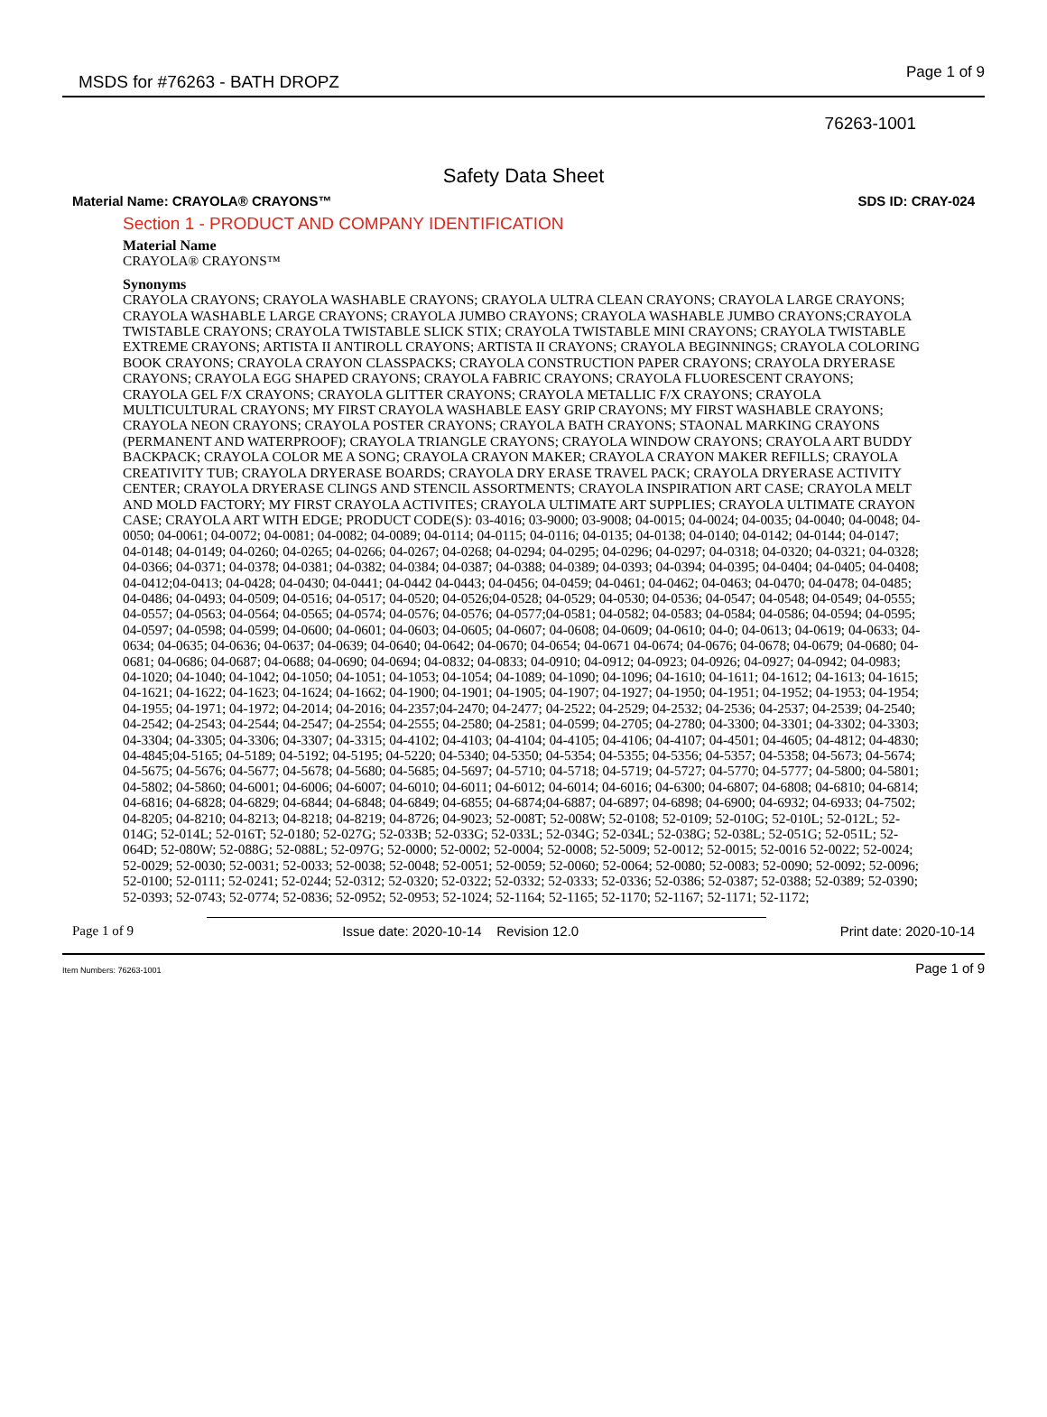MSDS for #76263 - BATH DROPZ Page 1 of 9
76263-1001
Safety Data Sheet
Material Name: CRAYOLA® CRAYONS™ SDS ID: CRAY-024
Section 1 - PRODUCT AND COMPANY IDENTIFICATION
Material Name
CRAYOLA® CRAYONS™
Synonyms
CRAYOLA CRAYONS; CRAYOLA WASHABLE CRAYONS; CRAYOLA ULTRA CLEAN CRAYONS; CRAYOLA LARGE CRAYONS; CRAYOLA WASHABLE LARGE CRAYONS; CRAYOLA JUMBO CRAYONS; CRAYOLA WASHABLE JUMBO CRAYONS;CRAYOLA TWISTABLE CRAYONS; CRAYOLA TWISTABLE SLICK STIX; CRAYOLA TWISTABLE MINI CRAYONS; CRAYOLA TWISTABLE EXTREME CRAYONS; ARTISTA II ANTIROLL CRAYONS; ARTISTA II CRAYONS; CRAYOLA BEGINNINGS; CRAYOLA COLORING BOOK CRAYONS; CRAYOLA CRAYON CLASSPACKS; CRAYOLA CONSTRUCTION PAPER CRAYONS; CRAYOLA DRYERASE CRAYONS; CRAYOLA EGG SHAPED CRAYONS; CRAYOLA FABRIC CRAYONS; CRAYOLA FLUORESCENT CRAYONS; CRAYOLA GEL F/X CRAYONS; CRAYOLA GLITTER CRAYONS; CRAYOLA METALLIC F/X CRAYONS; CRAYOLA MULTICULTURAL CRAYONS; MY FIRST CRAYOLA WASHABLE EASY GRIP CRAYONS; MY FIRST WASHABLE CRAYONS; CRAYOLA NEON CRAYONS; CRAYOLA POSTER CRAYONS; CRAYOLA BATH CRAYONS; STAONAL MARKING CRAYONS (PERMANENT AND WATERPROOF); CRAYOLA TRIANGLE CRAYONS; CRAYOLA WINDOW CRAYONS; CRAYOLA ART BUDDY BACKPACK; CRAYOLA COLOR ME A SONG; CRAYOLA CRAYON MAKER; CRAYOLA CRAYON MAKER REFILLS; CRAYOLA CREATIVITY TUB; CRAYOLA DRYERASE BOARDS; CRAYOLA DRY ERASE TRAVEL PACK; CRAYOLA DRYERASE ACTIVITY CENTER; CRAYOLA DRYERASE CLINGS AND STENCIL ASSORTMENTS; CRAYOLA INSPIRATION ART CASE; CRAYOLA MELT AND MOLD FACTORY; MY FIRST CRAYOLA ACTIVITES; CRAYOLA ULTIMATE ART SUPPLIES; CRAYOLA ULTIMATE CRAYON CASE; CRAYOLA ART WITH EDGE; PRODUCT CODE(S): 03-4016; 03-9000; 03-9008; 04-0015; 04-0024; 04-0035; 04-0040; 04-0048; 04-0050; 04-0061; 04-0072; 04-0081; 04-0082; 04-0089; 04-0114; 04-0115; 04-0116; 04-0135; 04-0138; 04-0140; 04-0142; 04-0144; 04-0147; 04-0148; 04-0149; 04-0260; 04-0265; 04-0266; 04-0267; 04-0268; 04-0294; 04-0295; 04-0296; 04-0297; 04-0318; 04-0320; 04-0321; 04-0328; 04-0366; 04-0371; 04-0378; 04-0381; 04-0382; 04-0384; 04-0387; 04-0388; 04-0389; 04-0393; 04-0394; 04-0395; 04-0404; 04-0405; 04-0408; 04-0412;04-0413; 04-0428; 04-0430; 04-0441; 04-0442 04-0443; 04-0456; 04-0459; 04-0461; 04-0462; 04-0463; 04-0470; 04-0478; 04-0485; 04-0486; 04-0493; 04-0509; 04-0516; 04-0517; 04-0520; 04-0526;04-0528; 04-0529; 04-0530; 04-0536; 04-0547; 04-0548; 04-0549; 04-0555; 04-0557; 04-0563; 04-0564; 04-0565; 04-0574; 04-0576; 04-0576; 04-0577;04-0581; 04-0582; 04-0583; 04-0584; 04-0586; 04-0594; 04-0595; 04-0597; 04-0598; 04-0599; 04-0600; 04-0601; 04-0603; 04-0605; 04-0607; 04-0608; 04-0609; 04-0610; 04-0; 04-0613; 04-0619; 04-0633; 04-0634; 04-0635; 04-0636; 04-0637; 04-0639; 04-0640; 04-0642; 04-0670; 04-0654; 04-0671 04-0674; 04-0676; 04-0678; 04-0679; 04-0680; 04-0681; 04-0686; 04-0687; 04-0688; 04-0690; 04-0694; 04-0832; 04-0833; 04-0910; 04-0912; 04-0923; 04-0926; 04-0927; 04-0942; 04-0983; 04-1020; 04-1040; 04-1042; 04-1050; 04-1051; 04-1053; 04-1054; 04-1089; 04-1090; 04-1096; 04-1610; 04-1611; 04-1612; 04-1613; 04-1615; 04-1621; 04-1622; 04-1623; 04-1624; 04-1662; 04-1900; 04-1901; 04-1905; 04-1907; 04-1927; 04-1950; 04-1951; 04-1952; 04-1953; 04-1954; 04-1955; 04-1971; 04-1972; 04-2014; 04-2016; 04-2357;04-2470; 04-2477; 04-2522; 04-2529; 04-2532; 04-2536; 04-2537; 04-2539; 04-2540; 04-2542; 04-2543; 04-2544; 04-2547; 04-2554; 04-2555; 04-2580; 04-2581; 04-0599; 04-2705; 04-2780; 04-3300; 04-3301; 04-3302; 04-3303; 04-3304; 04-3305; 04-3306; 04-3307; 04-3315; 04-4102; 04-4103; 04-4104; 04-4105; 04-4106; 04-4107; 04-4501; 04-4605; 04-4812; 04-4830; 04-4845;04-5165; 04-5189; 04-5192; 04-5195; 04-5220; 04-5340; 04-5350; 04-5354; 04-5355; 04-5356; 04-5357; 04-5358; 04-5673; 04-5674; 04-5675; 04-5676; 04-5677; 04-5678; 04-5680; 04-5685; 04-5697; 04-5710; 04-5718; 04-5719; 04-5727; 04-5770; 04-5777; 04-5800; 04-5801; 04-5802; 04-5860; 04-6001; 04-6006; 04-6007; 04-6010; 04-6011; 04-6012; 04-6014; 04-6016; 04-6300; 04-6807; 04-6808; 04-6810; 04-6814; 04-6816; 04-6828; 04-6829; 04-6844; 04-6848; 04-6849; 04-6855; 04-6874;04-6887; 04-6897; 04-6898; 04-6900; 04-6932; 04-6933; 04-7502; 04-8205; 04-8210; 04-8213; 04-8218; 04-8219; 04-8726; 04-9023; 52-008T; 52-008W; 52-0108; 52-0109; 52-010G; 52-010L; 52-012L; 52-014G; 52-014L; 52-016T; 52-0180; 52-027G; 52-033B; 52-033G; 52-033L; 52-034G; 52-034L; 52-038G; 52-038L; 52-051G; 52-051L; 52-064D; 52-080W; 52-088G; 52-088L; 52-097G; 52-0000; 52-0002; 52-0004; 52-0008; 52-5009; 52-0012; 52-0015; 52-0016 52-0022; 52-0024; 52-0029; 52-0030; 52-0031; 52-0033; 52-0038; 52-0048; 52-0051; 52-0059; 52-0060; 52-0064; 52-0080; 52-0083; 52-0090; 52-0092; 52-0096; 52-0100; 52-0111; 52-0241; 52-0244; 52-0312; 52-0320; 52-0322; 52-0332; 52-0333; 52-0336; 52-0386; 52-0387; 52-0388; 52-0389; 52-0390; 52-0393; 52-0743; 52-0774; 52-0836; 52-0952; 52-0953; 52-1024; 52-1164; 52-1165; 52-1170; 52-1167; 52-1171; 52-1172;
Page 1 of 9 Issue date: 2020-10-14 Revision 12.0 Print date: 2020-10-14
Item Numbers: 76263-1001 Page 1 of 9